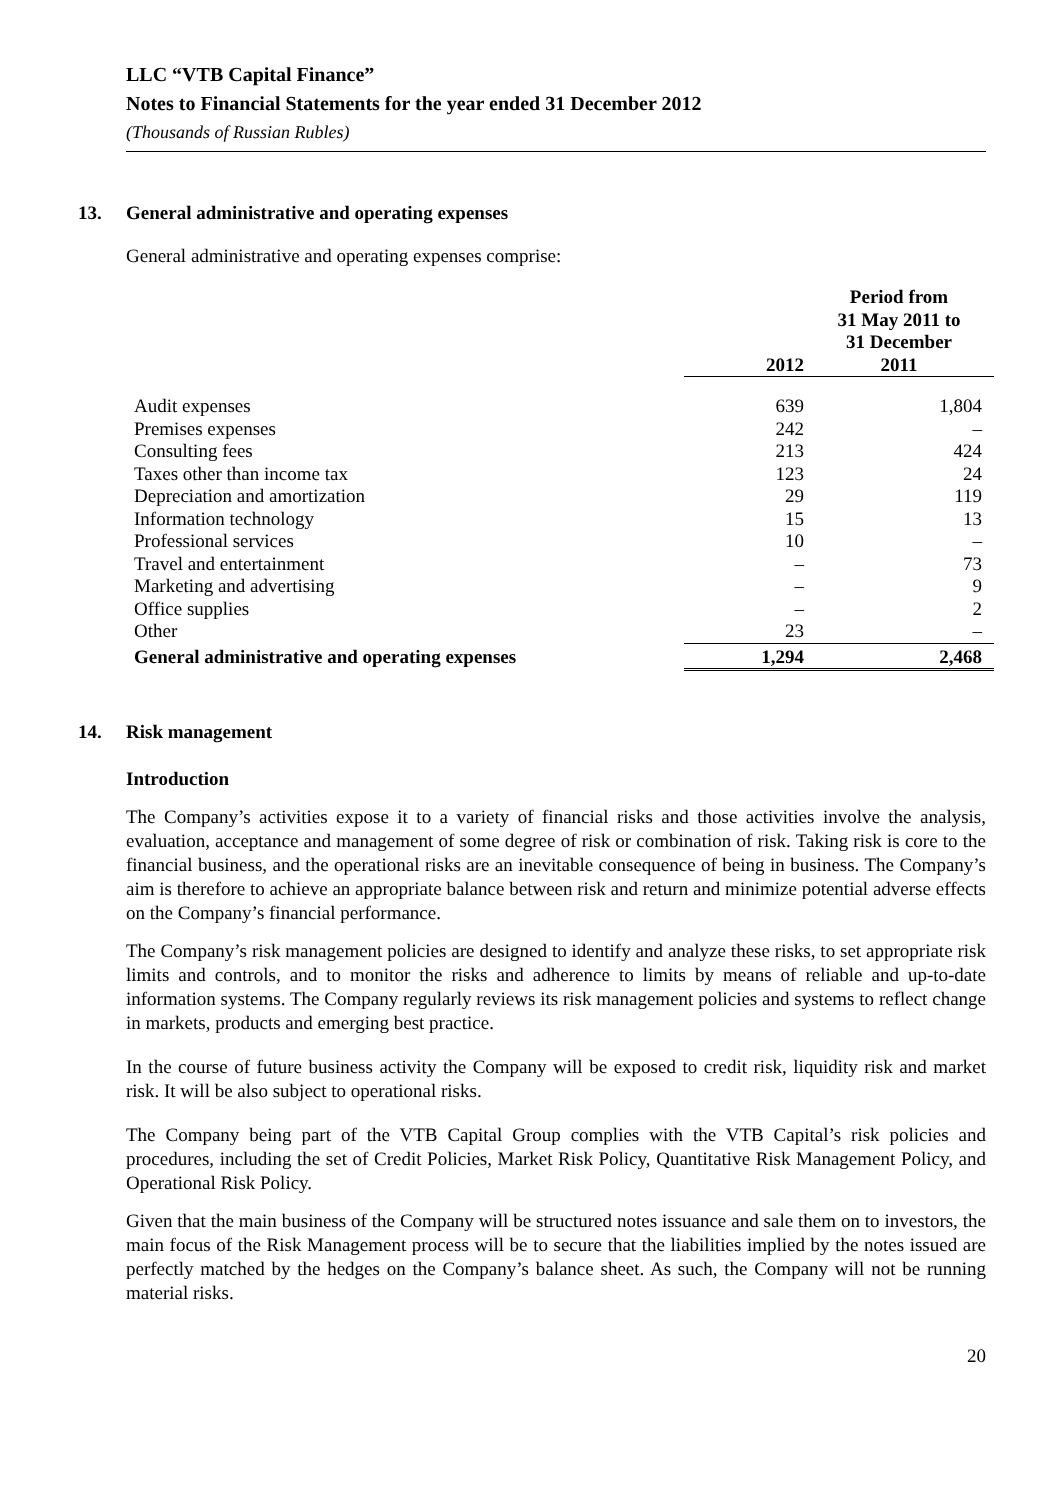LLC “VTB Capital Finance”
Notes to Financial Statements for the year ended 31 December 2012
(Thousands of Russian Rubles)
13. General administrative and operating expenses
General administrative and operating expenses comprise:
| | 2012 | Period from 31 May 2011 to 31 December 2011 |
| --- | --- | --- |
| Audit expenses | 639 | 1,804 |
| Premises expenses | 242 | – |
| Consulting fees | 213 | 424 |
| Taxes other than income tax | 123 | 24 |
| Depreciation and amortization | 29 | 119 |
| Information technology | 15 | 13 |
| Professional services | 10 | – |
| Travel and entertainment | – | 73 |
| Marketing and advertising | – | 9 |
| Office supplies | – | 2 |
| Other | 23 | – |
| General administrative and operating expenses | 1,294 | 2,468 |
14. Risk management
Introduction
The Company’s activities expose it to a variety of financial risks and those activities involve the analysis, evaluation, acceptance and management of some degree of risk or combination of risk. Taking risk is core to the financial business, and the operational risks are an inevitable consequence of being in business. The Company’s aim is therefore to achieve an appropriate balance between risk and return and minimize potential adverse effects on the Company’s financial performance.
The Company’s risk management policies are designed to identify and analyze these risks, to set appropriate risk limits and controls, and to monitor the risks and adherence to limits by means of reliable and up-to-date information systems. The Company regularly reviews its risk management policies and systems to reflect change in markets, products and emerging best practice.
In the course of future business activity the Company will be exposed to credit risk, liquidity risk and market risk. It will be also subject to operational risks.
The Company being part of the VTB Capital Group complies with the VTB Capital’s risk policies and procedures, including the set of Credit Policies, Market Risk Policy, Quantitative Risk Management Policy, and Operational Risk Policy.
Given that the main business of the Company will be structured notes issuance and sale them on to investors, the main focus of the Risk Management process will be to secure that the liabilities implied by the notes issued are perfectly matched by the hedges on the Company’s balance sheet. As such, the Company will not be running material risks.
20